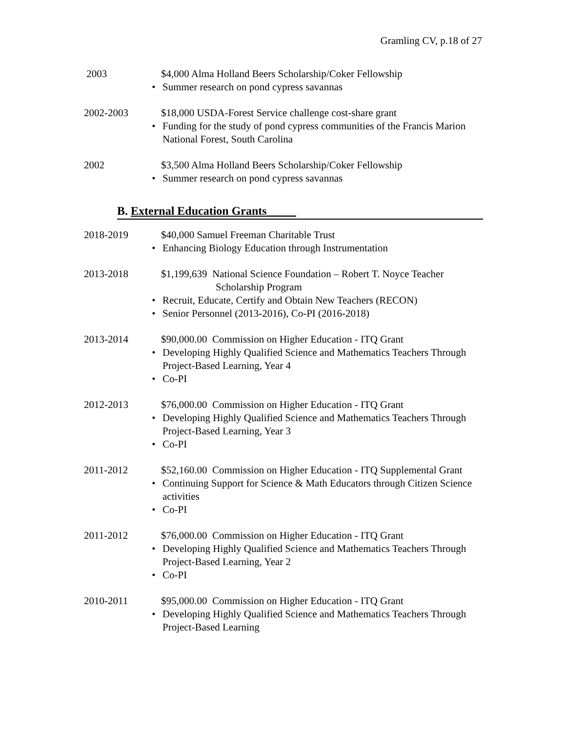Gramling CV, p.18 of 27
2003 $4,000 Alma Holland Beers Scholarship/Coker Fellowship
• Summer research on pond cypress savannas
2002-2003 $18,000 USDA-Forest Service challenge cost-share grant
• Funding for the study of pond cypress communities of the Francis Marion National Forest, South Carolina
2002 $3,500 Alma Holland Beers Scholarship/Coker Fellowship
• Summer research on pond cypress savannas
B. External Education Grants_____
2018-2019 $40,000 Samuel Freeman Charitable Trust
• Enhancing Biology Education through Instrumentation
2013-2018 $1,199,639 National Science Foundation – Robert T. Noyce Teacher
Scholarship Program
• Recruit, Educate, Certify and Obtain New Teachers (RECON)
• Senior Personnel (2013-2016), Co-PI (2016-2018)
2013-2014 $90,000.00 Commission on Higher Education - ITQ Grant
• Developing Highly Qualified Science and Mathematics Teachers Through Project-Based Learning, Year 4
• Co-PI
2012-2013 $76,000.00 Commission on Higher Education - ITQ Grant
• Developing Highly Qualified Science and Mathematics Teachers Through Project-Based Learning, Year 3
• Co-PI
2011-2012 $52,160.00 Commission on Higher Education - ITQ Supplemental Grant
• Continuing Support for Science & Math Educators through Citizen Science activities
• Co-PI
2011-2012 $76,000.00 Commission on Higher Education - ITQ Grant
• Developing Highly Qualified Science and Mathematics Teachers Through Project-Based Learning, Year 2
• Co-PI
2010-2011 $95,000.00 Commission on Higher Education - ITQ Grant
• Developing Highly Qualified Science and Mathematics Teachers Through Project-Based Learning